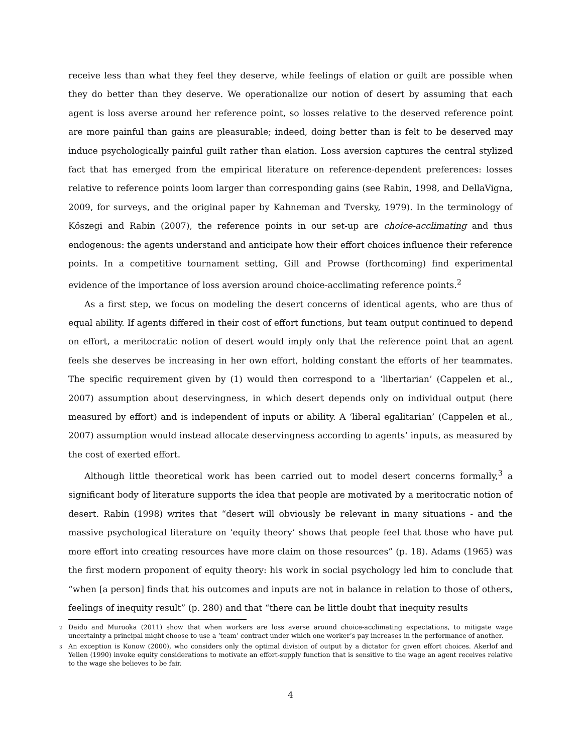receive less than what they feel they deserve, while feelings of elation or guilt are possible when they do better than they deserve. We operationalize our notion of desert by assuming that each agent is loss averse around her reference point, so losses relative to the deserved reference point are more painful than gains are pleasurable; indeed, doing better than is felt to be deserved may induce psychologically painful guilt rather than elation. Loss aversion captures the central stylized fact that has emerged from the empirical literature on reference-dependent preferences: losses relative to reference points loom larger than corresponding gains (see Rabin, 1998, and DellaVigna, 2009, for surveys, and the original paper by Kahneman and Tversky, 1979). In the terminology of Kőszegi and Rabin (2007), the reference points in our set-up are choice-acclimating and thus endogenous: the agents understand and anticipate how their effort choices influence their reference points. In a competitive tournament setting, Gill and Prowse (forthcoming) find experimental evidence of the importance of loss aversion around choice-acclimating reference points.<sup>2</sup>
As a first step, we focus on modeling the desert concerns of identical agents, who are thus of equal ability. If agents differed in their cost of effort functions, but team output continued to depend on effort, a meritocratic notion of desert would imply only that the reference point that an agent feels she deserves be increasing in her own effort, holding constant the efforts of her teammates. The specific requirement given by (1) would then correspond to a ‘libertarian’ (Cappelen et al., 2007) assumption about deservingness, in which desert depends only on individual output (here measured by effort) and is independent of inputs or ability. A ‘liberal egalitarian’ (Cappelen et al., 2007) assumption would instead allocate deservingness according to agents’ inputs, as measured by the cost of exerted effort.
Although little theoretical work has been carried out to model desert concerns formally,<sup>3</sup> a significant body of literature supports the idea that people are motivated by a meritocratic notion of desert. Rabin (1998) writes that “desert will obviously be relevant in many situations - and the massive psychological literature on ‘equity theory’ shows that people feel that those who have put more effort into creating resources have more claim on those resources” (p. 18). Adams (1965) was the first modern proponent of equity theory: his work in social psychology led him to conclude that “when [a person] finds that his outcomes and inputs are not in balance in relation to those of others, feelings of inequity result” (p. 280) and that “there can be little doubt that inequity results
<sup>2</sup> Daido and Murooka (2011) show that when workers are loss averse around choice-acclimating expectations, to mitigate wage uncertainty a principal might choose to use a ‘team’ contract under which one worker’s pay increases in the performance of another.
<sup>3</sup> An exception is Konow (2000), who considers only the optimal division of output by a dictator for given effort choices. Akerlof and Yellen (1990) invoke equity considerations to motivate an effort-supply function that is sensitive to the wage an agent receives relative to the wage she believes to be fair.
4